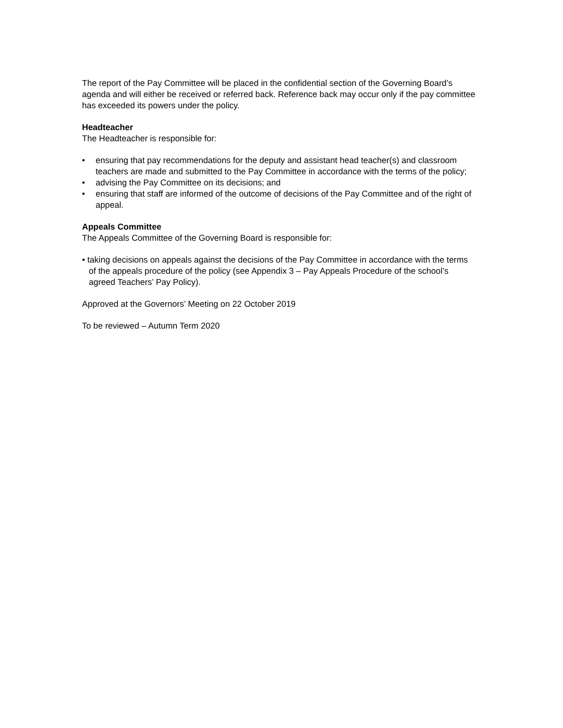The report of the Pay Committee will be placed in the confidential section of the Governing Board’s agenda and will either be received or referred back. Reference back may occur only if the pay committee has exceeded its powers under the policy.
Headteacher
The Headteacher is responsible for:
• ensuring that pay recommendations for the deputy and assistant head teacher(s) and classroom teachers are made and submitted to the Pay Committee in accordance with the terms of the policy;
• advising the Pay Committee on its decisions; and
• ensuring that staff are informed of the outcome of decisions of the Pay Committee and of the right of appeal.
Appeals Committee
The Appeals Committee of the Governing Board is responsible for:
• taking decisions on appeals against the decisions of the Pay Committee in accordance with the terms of the appeals procedure of the policy (see Appendix 3 – Pay Appeals Procedure of the school’s agreed Teachers’ Pay Policy).
Approved at the Governors’ Meeting on 22 October 2019
To be reviewed – Autumn Term 2020